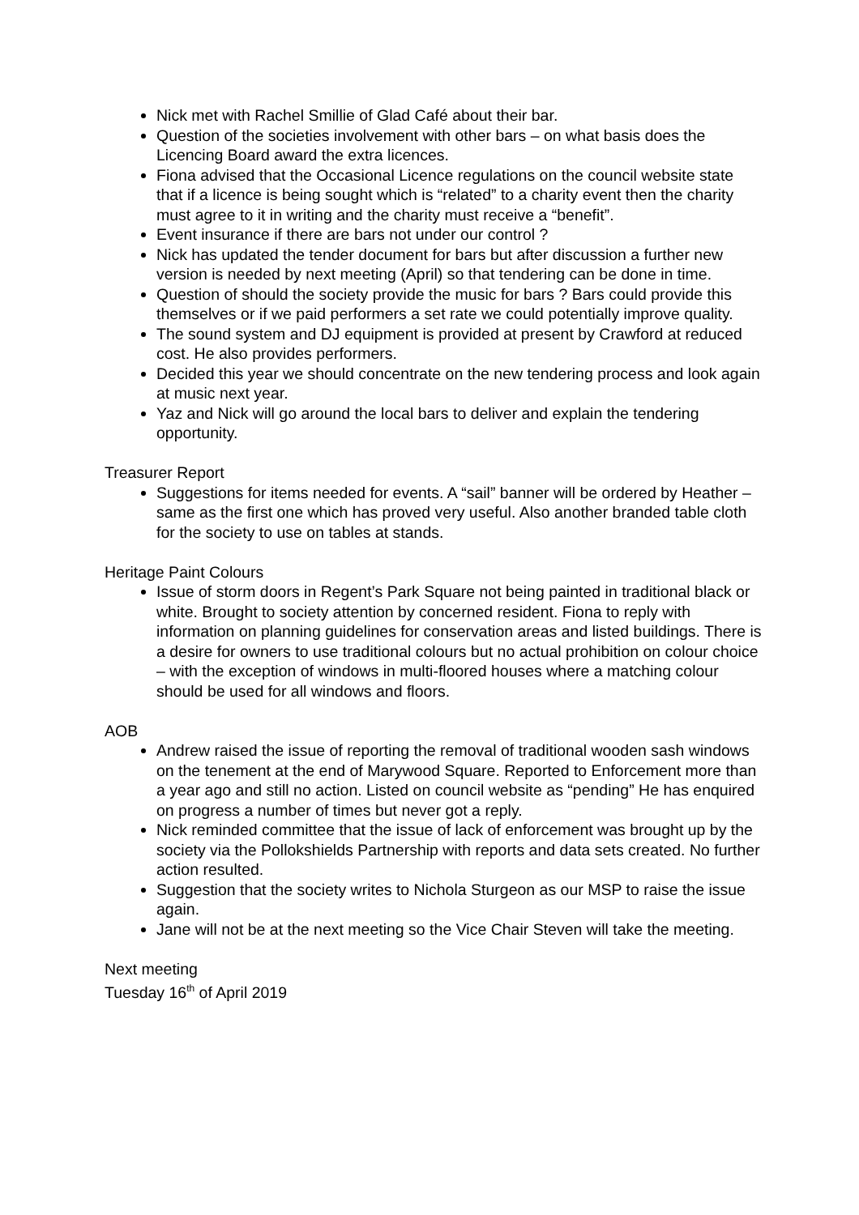Nick met with Rachel Smillie of Glad Café about their bar.
Question of the societies involvement with other bars – on what basis does the Licencing Board award the extra licences.
Fiona advised that the Occasional Licence regulations on the council website state that if a licence is being sought which is “related” to a charity event then the charity must agree to it in writing and the charity must receive a “benefit”.
Event insurance if there are bars not under our control ?
Nick has updated the tender document for bars but after discussion a further new version is needed by next meeting (April) so that tendering can be done in time.
Question of should the society provide the music for bars ? Bars could provide this themselves or if we paid performers a set rate we could potentially improve quality.
The sound system and DJ equipment is provided at present by Crawford at reduced cost. He also provides performers.
Decided this year we should concentrate on the new tendering process and look again at music next year.
Yaz and Nick will go around the local bars to deliver and explain the tendering opportunity.
Treasurer Report
Suggestions for items needed for events. A “sail” banner will be ordered by Heather – same as the first one which has proved very useful. Also another branded table cloth for the society to use on tables at stands.
Heritage Paint Colours
Issue of storm doors in Regent’s Park Square not being painted in traditional black or white. Brought to society attention by concerned resident. Fiona to reply with information on planning guidelines for conservation areas and listed buildings. There is a desire for owners to use traditional colours but no actual prohibition on colour choice – with the exception of windows in multi-floored houses where a matching colour should be used for all windows and floors.
AOB
Andrew raised the issue of reporting the removal of traditional wooden sash windows on the tenement at the end of Marywood Square. Reported to Enforcement more than a year ago and still no action. Listed on council website as “pending” He has enquired on progress a number of times but never got a reply.
Nick reminded committee that the issue of lack of enforcement was brought up by the society via the Pollokshields Partnership with reports and data sets created. No further action resulted.
Suggestion that the society writes to Nichola Sturgeon as our MSP to raise the issue again.
Jane will not be at the next meeting so the Vice Chair Steven will take the meeting.
Next meeting
Tuesday 16<sup>th</sup> of April 2019